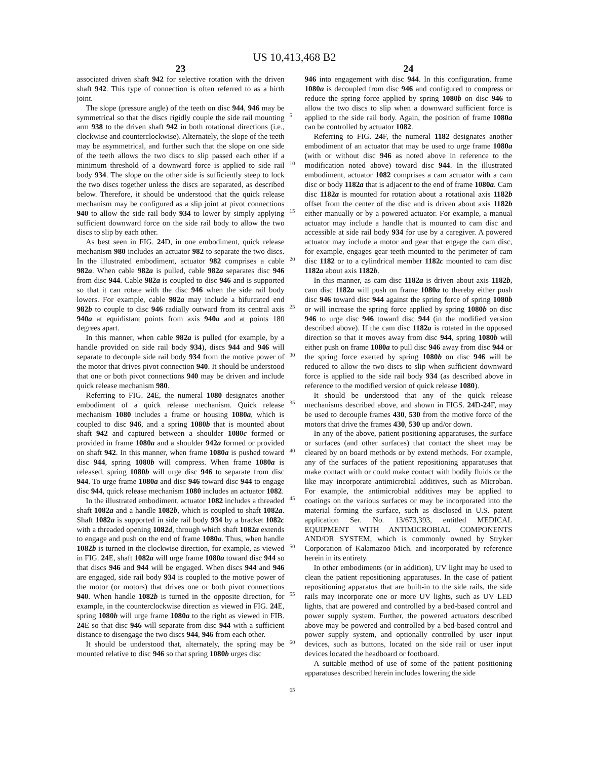US 10,413,468 B2
23
associated driven shaft 942 for selective rotation with the driven shaft 942. This type of connection is often referred to as a hirth joint.
The slope (pressure angle) of the teeth on disc 944, 946 may be symmetrical so that the discs rigidly couple the side rail mounting arm 938 to the driven shaft 942 in both rotational directions (i.e., clockwise and counterclockwise). Alternately, the slope of the teeth may be asymmetrical, and further such that the slope on one side of the teeth allows the two discs to slip passed each other if a minimum threshold of a downward force is applied to side rail body 934. The slope on the other side is sufficiently steep to lock the two discs together unless the discs are separated, as described below. Therefore, it should be understood that the quick release mechanism may be configured as a slip joint at pivot connections 940 to allow the side rail body 934 to lower by simply applying sufficient downward force on the side rail body to allow the two discs to slip by each other.
As best seen in FIG. 24 D, in one embodiment, quick release mechanism 980 includes an actuator 982 to separate the two discs. In the illustrated embodiment, actuator 982 comprises a cable 982a. When cable 982a is pulled, cable 982a separates disc 946 from disc 944. Cable 982a is coupled to disc 946 and is supported so that it can rotate with the disc 946 when the side rail body lowers. For example, cable 982a may include a bifurcated end 982b to couple to disc 946 radially outward from its central axis 940a at equidistant points from axis 940a and at points 180 degrees apart.
In this manner, when cable 982a is pulled (for example, by a handle provided on side rail body 934), discs 944 and 946 will separate to decouple side rail body 934 from the motive power of the motor that drives pivot connection 940. It should be understood that one or both pivot connections 940 may be driven and include quick release mechanism 980.
Referring to FIG. 24 E, the numeral 1080 designates another embodiment of a quick release mechanism. Quick release mechanism 1080 includes a frame or housing 1080a, which is coupled to disc 946, and a spring 1080b that is mounted about shaft 942 and captured between a shoulder 1080c formed or provided in frame 1080a and a shoulder 942a formed or provided on shaft 942. In this manner, when frame 1080a is pushed toward disc 944, spring 1080b will compress. When frame 1080a is released, spring 1080b will urge disc 946 to separate from disc 944. To urge frame 1080a and disc 946 toward disc 944 to engage disc 944, quick release mechanism 1080 includes an actuator 1082.
In the illustrated embodiment, actuator 1082 includes a threaded shaft 1082a and a handle 1082b, which is coupled to shaft 1082a. Shaft 1082a is supported in side rail body 934 by a bracket 1082c with a threaded opening 1082d, through which shaft 1082a extends to engage and push on the end of frame 1080a. Thus, when handle 1082b is turned in the clockwise direction, for example, as viewed in FIG. 24 E, shaft 1082a will urge frame 1080a toward disc 944 so that discs 946 and 944 will be engaged. When discs 944 and 946 are engaged, side rail body 934 is coupled to the motive power of the motor (or motors) that drives one or both pivot connections 940. When handle 1082b is turned in the opposite direction, for example, in the counterclockwise direction as viewed in FIG. 24 E, spring 1080b will urge frame 1080a to the right as viewed in FIB. 24 E so that disc 946 will separate from disc 944 with a sufficient distance to disengage the two discs 944, 946 from each other.
It should be understood that, alternately, the spring may be mounted relative to disc 946 so that spring 1080b urges disc
5
10
15
20
25
30
35
40
45
50
55
60
65
24
946 into engagement with disc 944. In this configuration, frame 1080a is decoupled from disc 946 and configured to compress or reduce the spring force applied by spring 1080b on disc 946 to allow the two discs to slip when a downward sufficient force is applied to the side rail body. Again, the position of frame 1080a can be controlled by actuator 1082.
Referring to FIG. 24 F, the numeral 1182 designates another embodiment of an actuator that may be used to urge frame 1080a (with or without disc 946 as noted above in reference to the modification noted above) toward disc 944. In the illustrated embodiment, actuator 1082 comprises a cam actuator with a cam disc or body 1182a that is adjacent to the end of frame 1080a. Cam disc 1182a is mounted for rotation about a rotational axis 1182b offset from the center of the disc and is driven about axis 1182b either manually or by a powered actuator. For example, a manual actuator may include a handle that is mounted to cam disc and accessible at side rail body 934 for use by a caregiver. A powered actuator may include a motor and gear that engage the cam disc, for example, engages gear teeth mounted to the perimeter of cam disc 1182 or to a cylindrical member 1182c mounted to cam disc 1182a about axis 1182b.
In this manner, as cam disc 1182a is driven about axis 1182b, cam disc 1182a will push on frame 1080a to thereby either push disc 946 toward disc 944 against the spring force of spring 1080b or will increase the spring force applied by spring 1080b on disc 946 to urge disc 946 toward disc 944 (in the modified version described above). If the cam disc 1182a is rotated in the opposed direction so that it moves away from disc 944, spring 1080b will either push on frame 1080a to pull disc 946 away from disc 944 or the spring force exerted by spring 1080b on disc 946 will be reduced to allow the two discs to slip when sufficient downward force is applied to the side rail body 934 (as described above in reference to the modified version of quick release 1080).
It should be understood that any of the quick release mechanisms described above, and shown in FIGS. 24 D-24 F, may be used to decouple frames 430, 530 from the motive force of the motors that drive the frames 430, 530 up and/or down.
In any of the above, patient positioning apparatuses, the surface or surfaces (and other surfaces) that contact the sheet may be cleared by on board methods or by extend methods. For example, any of the surfaces of the patient repositioning apparatuses that make contact with or could make contact with bodily fluids or the like may incorporate antimicrobial additives, such as Microban. For example, the antimicrobial additives may be applied to coatings on the various surfaces or may be incorporated into the material forming the surface, such as disclosed in U.S. patent application Ser. No. 13/673,393, entitled MEDICAL EQUIPMENT WITH ANTIMICROBIAL COMPONENTS AND/OR SYSTEM, which is commonly owned by Stryker Corporation of Kalamazoo Mich. and incorporated by reference herein in its entirety.
In other embodiments (or in addition), UV light may be used to clean the patient repositioning apparatuses. In the case of patient repositioning apparatus that are built-in to the side rails, the side rails may incorporate one or more UV lights, such as UV LED lights, that are powered and controlled by a bed-based control and power supply system. Further, the powered actuators described above may be powered and controlled by a bed-based control and power supply system, and optionally controlled by user input devices, such as buttons, located on the side rail or user input devices located the headboard or footboard.
A suitable method of use of some of the patient positioning apparatuses described herein includes lowering the side